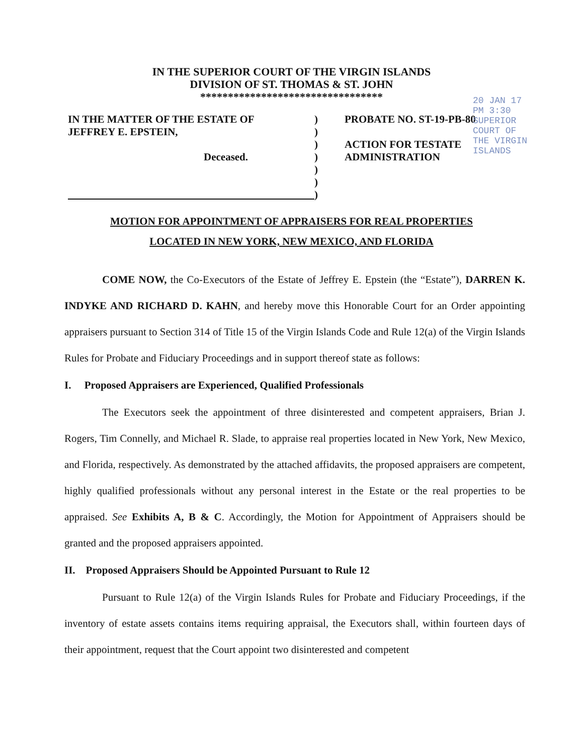IN THE SUPERIOR COURT OF THE VIRGIN ISLANDS
DIVISION OF ST. THOMAS & ST. JOHN
*********************************
IN THE MATTER OF THE ESTATE OF
JEFFREY E. EPSTEIN,
Deceased.
)
)
)
)
)
)
)
PROBATE NO. ST-19-PB-80
ACTION FOR TESTATE
ADMINISTRATION
20 JAN 17 PM 3:30 SUPERIOR COURT OF THE VIRGIN ISLANDS
MOTION FOR APPOINTMENT OF APPRAISERS FOR REAL PROPERTIES
LOCATED IN NEW YORK, NEW MEXICO, AND FLORIDA
COME NOW, the Co-Executors of the Estate of Jeffrey E. Epstein (the “Estate”), DARREN K. INDYKE AND RICHARD D. KAHN, and hereby move this Honorable Court for an Order appointing appraisers pursuant to Section 314 of Title 15 of the Virgin Islands Code and Rule 12(a) of the Virgin Islands Rules for Probate and Fiduciary Proceedings and in support thereof state as follows:
I. Proposed Appraisers are Experienced, Qualified Professionals
The Executors seek the appointment of three disinterested and competent appraisers, Brian J. Rogers, Tim Connelly, and Michael R. Slade, to appraise real properties located in New York, New Mexico, and Florida, respectively. As demonstrated by the attached affidavits, the proposed appraisers are competent, highly qualified professionals without any personal interest in the Estate or the real properties to be appraised. See Exhibits A, B & C. Accordingly, the Motion for Appointment of Appraisers should be granted and the proposed appraisers appointed.
II. Proposed Appraisers Should be Appointed Pursuant to Rule 12
Pursuant to Rule 12(a) of the Virgin Islands Rules for Probate and Fiduciary Proceedings, if the inventory of estate assets contains items requiring appraisal, the Executors shall, within fourteen days of their appointment, request that the Court appoint two disinterested and competent